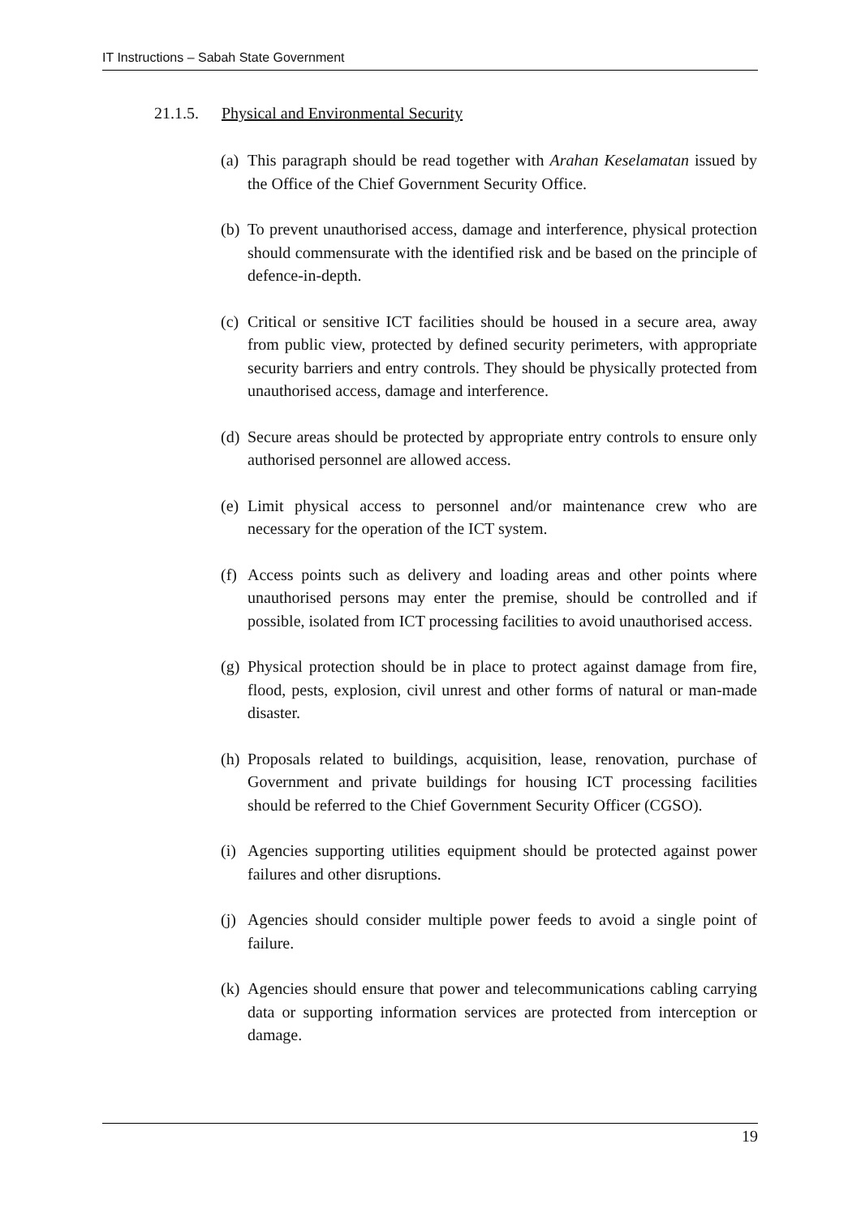IT Instructions – Sabah State Government
21.1.5. Physical and Environmental Security
(a)
This paragraph should be read together with Arahan Keselamatan issued by the Office of the Chief Government Security Office.
(b)
To prevent unauthorised access, damage and interference, physical protection should commensurate with the identified risk and be based on the principle of defence-in-depth.
(c)
Critical or sensitive ICT facilities should be housed in a secure area, away from public view, protected by defined security perimeters, with appropriate security barriers and entry controls. They should be physically protected from unauthorised access, damage and interference.
(d)
Secure areas should be protected by appropriate entry controls to ensure only authorised personnel are allowed access.
(e)
Limit physical access to personnel and/or maintenance crew who are necessary for the operation of the ICT system.
(f)
Access points such as delivery and loading areas and other points where unauthorised persons may enter the premise, should be controlled and if possible, isolated from ICT processing facilities to avoid unauthorised access.
(g)
Physical protection should be in place to protect against damage from fire, flood, pests, explosion, civil unrest and other forms of natural or man-made disaster.
(h)
Proposals related to buildings, acquisition, lease, renovation, purchase of Government and private buildings for housing ICT processing facilities should be referred to the Chief Government Security Officer (CGSO).
(i)
Agencies supporting utilities equipment should be protected against power failures and other disruptions.
(j)
Agencies should consider multiple power feeds to avoid a single point of failure.
(k)
Agencies should ensure that power and telecommunications cabling carrying data or supporting information services are protected from interception or damage.
19